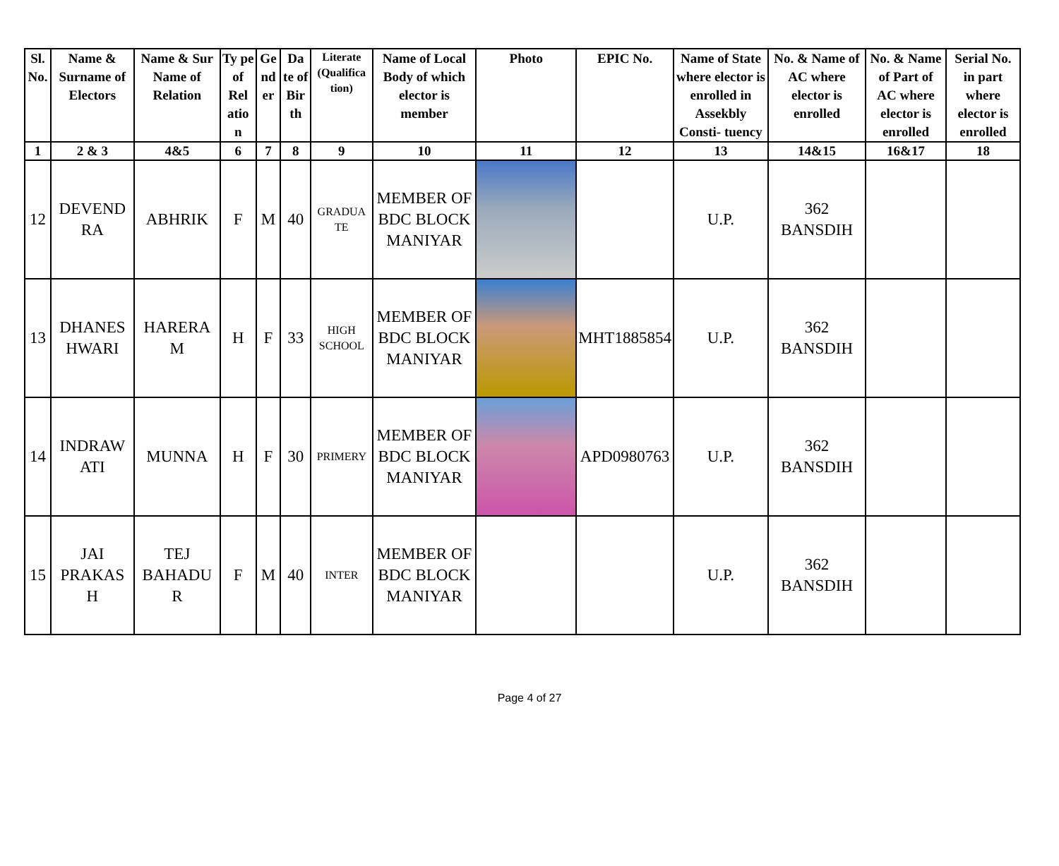| Sl. No. | Name & Surname of Electors | Name & Sur Name of Relation | Ty pe of Rel atio n | Ge nd er | Da te of Bir th | Literate (Qualifica tion) | Name of Local Body of which elector is member | Photo | EPIC No. | Name of State where elector is enrolled in Assekbly Consti- tuency | No. & Name of AC where elector is enrolled | No. & Name of Part of AC where elector is enrolled | Serial No. in part where elector is enrolled |
| --- | --- | --- | --- | --- | --- | --- | --- | --- | --- | --- | --- | --- | --- |
| 1 | 2 & 3 | 4&5 | 6 | 7 | 8 | 9 | 10 | 11 | 12 | 13 | 14&15 | 16&17 | 18 |
| 12 | DEVEND RA | ABHRIK | F | M | 40 | GRADUA TE | MEMBER OF BDC BLOCK MANIYAR | | | U.P. | 362 BANSDIH | | |
| 13 | DHANES HWARI | HARERA M | H | F | 33 | HIGH SCHOOL | MEMBER OF BDC BLOCK MANIYAR | | MHT1885854 | U.P. | 362 BANSDIH | | |
| 14 | INDRAW ATI | MUNNA | H | F | 30 | PRIMERY | MEMBER OF BDC BLOCK MANIYAR | | APD0980763 | U.P. | 362 BANSDIH | | |
| 15 | JAI PRAKAS H | TEJ BAHADU R | F | M | 40 | INTER | MEMBER OF BDC BLOCK MANIYAR | | | U.P. | 362 BANSDIH | | |
Page 4 of 27